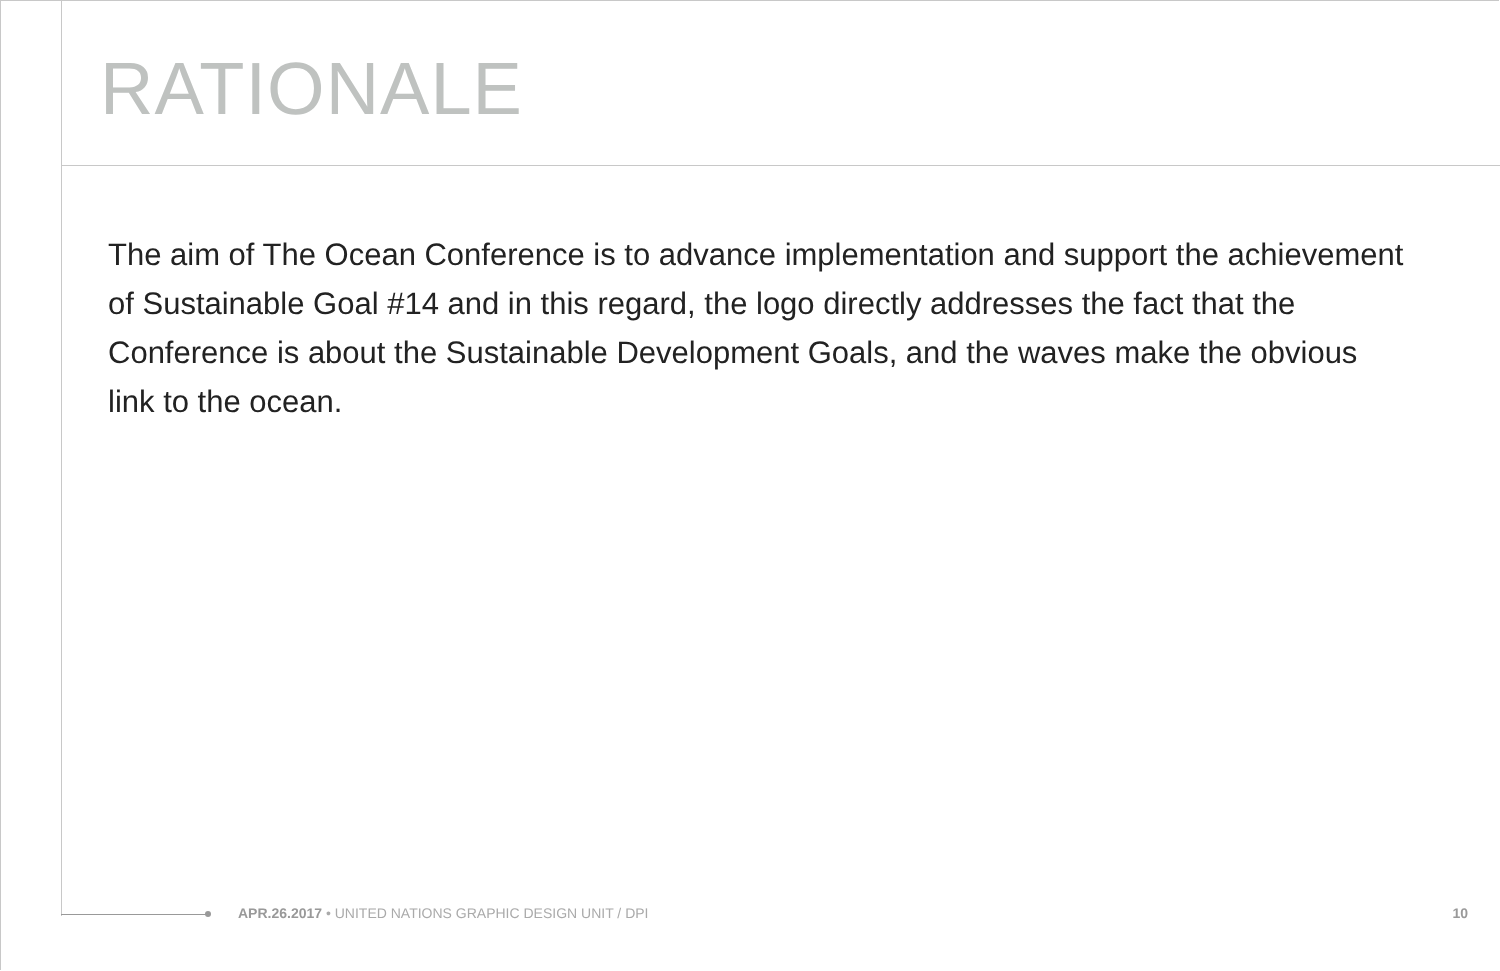RATIONALE
The aim of The Ocean Conference is to advance implementation and support the achievement of Sustainable Goal #14 and in this regard, the logo directly addresses the fact that the Conference is about the Sustainable Development Goals, and the waves make the obvious link to the ocean.
APR.26.2017 • UNITED NATIONS GRAPHIC DESIGN UNIT / DPI 10